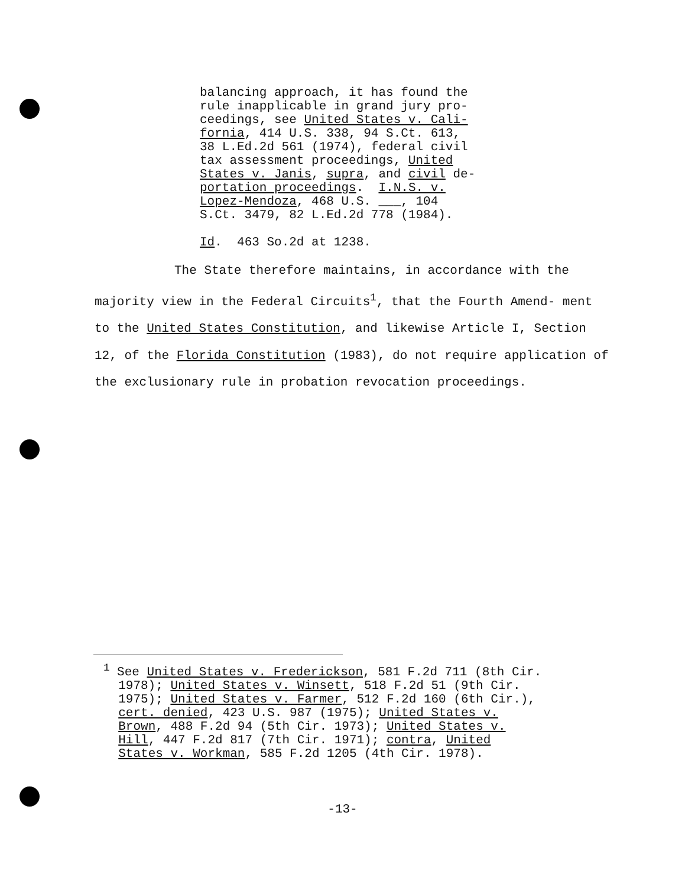balancing approach, it has found the rule inapplicable in grand jury pro- ceedings, see United States v. Cali- fornia, 414 U.S. 338, 94 S.Ct. 613, 38 L.Ed.2d 561 (1974), federal civil tax assessment proceedings, United States v. Janis, supra, and civil de- portation proceedings. I.N.S. v. Lopez-Mendoza, 468 U.S. ___, 104 S.Ct. 3479, 82 L.Ed.2d 778 (1984). Id. 463 So.2d at 1238.
The State therefore maintains, in accordance with the majority view in the Federal Circuits<sup>1</sup>, that the Fourth Amend- ment to the United States Constitution, and likewise Article I, Section 12, of the Florida Constitution (1983), do not require application of the exclusionary rule in probation revocation proceedings.
<sup>1</sup> See United States v. Frederickson, 581 F.2d 711 (8th Cir. 1978); United States v. Winsett, 518 F.2d 51 (9th Cir. 1975); United States v. Farmer, 512 F.2d 160 (6th Cir.), cert. denied, 423 U.S. 987 (1975); United States v. Brown, 488 F.2d 94 (5th Cir. 1973); United States v. Hill, 447 F.2d 817 (7th Cir. 1971); contra, United States v. Workman, 585 F.2d 1205 (4th Cir. 1978).
-13-